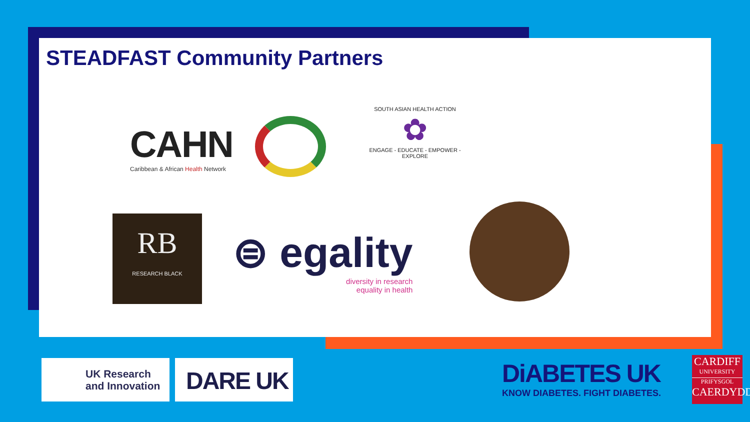STEADFAST Community Partners
CAHN
Caribbean & African Health Network
SOUTH ASIAN HEALTH ACTION
✿
ENGAGE - EDUCATE - EMPOWER - EXPLORE
RB
RESEARCH BLACK
⊜ egality
diversity in research
equality in health
UK Research
and Innovation
DARE UK
DiABETES UK
KNOW DIABETES. FIGHT DIABETES.
CARDIFF
UNIVERSITY
PRIFYSGOL
CAERDYDD